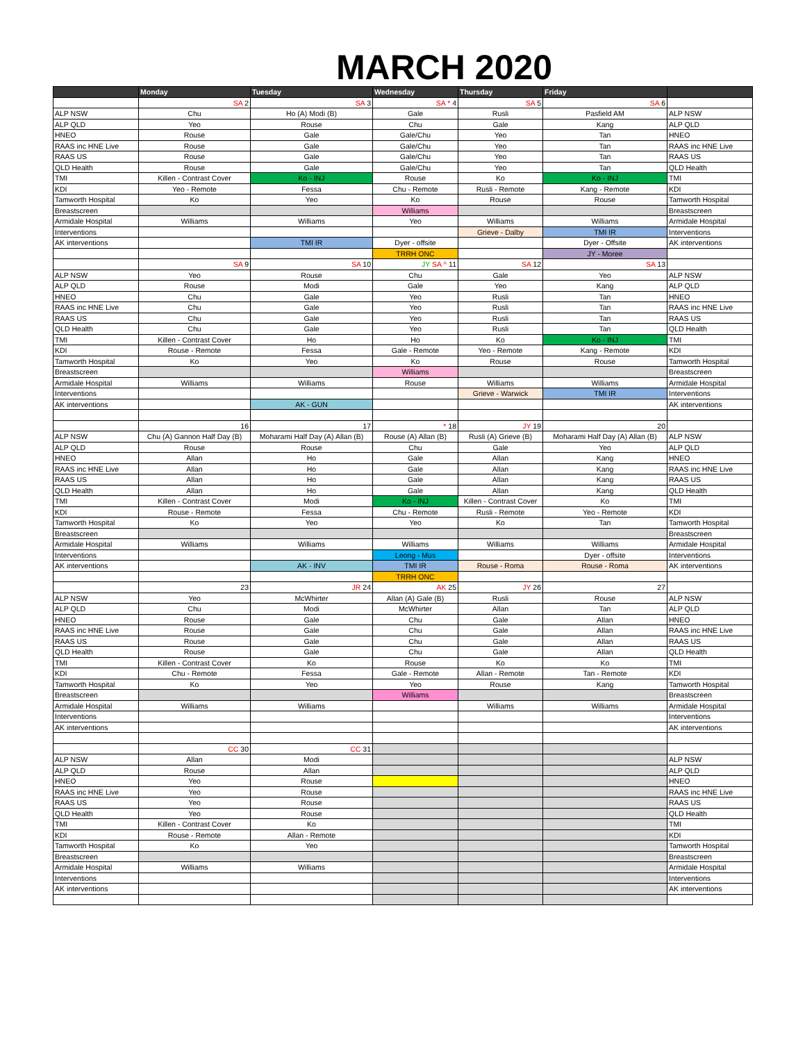MARCH 2020
| | Monday | Tuesday | Wednesday | Thursday | Friday | |
| --- | --- | --- | --- | --- | --- | --- |
| | SA 2 | SA 3 | SA * 4 | SA 5 | SA 6 | |
| ALP NSW | Chu | Ho (A) Modi (B) | Gale | Rusli | Pasfield AM | ALP NSW |
| ALP QLD | Yeo | Rouse | Chu | Gale | Kang | ALP QLD |
| HNEO | Rouse | Gale | Gale/Chu | Yeo | Tan | HNEO |
| RAAS inc HNE Live | Rouse | Gale | Gale/Chu | Yeo | Tan | RAAS inc HNE Live |
| RAAS US | Rouse | Gale | Gale/Chu | Yeo | Tan | RAAS US |
| QLD Health | Rouse | Gale | Gale/Chu | Yeo | Tan | QLD Health |
| TMI | Killen - Contrast Cover | Ko - INJ | Rouse | Ko | Ko - INJ | TMI |
| KDI | Yeo - Remote | Fessa | Chu - Remote | Rusli - Remote | Kang - Remote | KDI |
| Tamworth Hospital | Ko | Yeo | Ko | Rouse | Rouse | Tamworth Hospital |
| Breastscreen | | | Williams | | | Breastscreen |
| Armidale Hospital | Williams | Williams | Yeo | Williams | Williams | Armidale Hospital |
| Interventions | | | | Grieve - Dalby | TMI IR | Interventions |
| AK interventions | | TMI IR | Dyer - offsite | | Dyer - Offsite | AK interventions |
| | | | TRRH ONC | | JY - Moree | |
| | SA 9 | SA 10 | JY SA ^ 11 | SA 12 | SA 13 | |
| ALP NSW | Yeo | Rouse | Chu | Gale | Yeo | ALP NSW |
| ALP QLD | Rouse | Modi | Gale | Yeo | Kang | ALP QLD |
| HNEO | Chu | Gale | Yeo | Rusli | Tan | HNEO |
| RAAS inc HNE Live | Chu | Gale | Yeo | Rusli | Tan | RAAS inc HNE Live |
| RAAS US | Chu | Gale | Yeo | Rusli | Tan | RAAS US |
| QLD Health | Chu | Gale | Yeo | Rusli | Tan | QLD Health |
| TMI | Killen - Contrast Cover | Ho | Ho | Ko | Ko - INJ | TMI |
| KDI | Rouse - Remote | Fessa | Gale - Remote | Yeo - Remote | Kang - Remote | KDI |
| Tamworth Hospital | Ko | Yeo | Ko | Rouse | Rouse | Tamworth Hospital |
| Breastscreen | | | Williams | | | Breastscreen |
| Armidale Hospital | Williams | Williams | Rouse | Williams | Williams | Armidale Hospital |
| Interventions | | | | Grieve - Warwick | TMI IR | Interventions |
| AK interventions | | AK - GUN | | | | AK interventions |
| | 16 | 17 | * 18 | JY 19 | 20 | |
| ALP NSW | Chu (A) Gannon Half Day (B) | Moharami Half Day (A) Allan (B) | Rouse (A) Allan (B) | Rusli (A) Grieve (B) | Moharami Half Day (A) Allan (B) | ALP NSW |
| ALP QLD | Rouse | Rouse | Chu | Gale | Yeo | ALP QLD |
| HNEO | Allan | Ho | Gale | Allan | Kang | HNEO |
| RAAS inc HNE Live | Allan | Ho | Gale | Allan | Kang | RAAS inc HNE Live |
| RAAS US | Allan | Ho | Gale | Allan | Kang | RAAS US |
| QLD Health | Allan | Ho | Gale | Allan | Kang | QLD Health |
| TMI | Killen - Contrast Cover | Modi | Ko - INJ | Killen - Contrast Cover | Ko | TMI |
| KDI | Rouse - Remote | Fessa | Chu - Remote | Rusli - Remote | Yeo - Remote | KDI |
| Tamworth Hospital | Ko | Yeo | Yeo | Ko | Tan | Tamworth Hospital |
| Breastscreen | | | | | | Breastscreen |
| Armidale Hospital | Williams | Williams | Williams | Williams | Williams | Armidale Hospital |
| Interventions | | | Leong - Mus | | Dyer - offsite | Interventions |
| AK interventions | | AK - INV | TMI IR | Rouse - Roma | Rouse - Roma | AK interventions |
| | | | TRRH ONC | | | |
| | 23 | JR 24 | AK 25 | JY 26 | 27 | |
| ALP NSW | Yeo | McWhirter | Allan (A) Gale (B) | Rusli | Rouse | ALP NSW |
| ALP QLD | Chu | Modi | McWhirter | Allan | Tan | ALP QLD |
| HNEO | Rouse | Gale | Chu | Gale | Allan | HNEO |
| RAAS inc HNE Live | Rouse | Gale | Chu | Gale | Allan | RAAS inc HNE Live |
| RAAS US | Rouse | Gale | Chu | Gale | Allan | RAAS US |
| QLD Health | Rouse | Gale | Chu | Gale | Allan | QLD Health |
| TMI | Killen - Contrast Cover | Ko | Rouse | Ko | Ko | TMI |
| KDI | Chu - Remote | Fessa | Gale - Remote | Allan - Remote | Tan - Remote | KDI |
| Tamworth Hospital | Ko | Yeo | Yeo | Rouse | Kang | Tamworth Hospital |
| Breastscreen | | | Williams | | | Breastscreen |
| Armidale Hospital | Williams | Williams | | Williams | Williams | Armidale Hospital |
| Interventions | | | | | | Interventions |
| AK interventions | | | | | | AK interventions |
| | CC 30 | CC 31 | | | | |
| ALP NSW | Allan | Modi | | | | ALP NSW |
| ALP QLD | Rouse | Allan | | | | ALP QLD |
| HNEO | Yeo | Rouse | | | | HNEO |
| RAAS inc HNE Live | Yeo | Rouse | | | | RAAS inc HNE Live |
| RAAS US | Yeo | Rouse | | | | RAAS US |
| QLD Health | Yeo | Rouse | | | | QLD Health |
| TMI | Killen - Contrast Cover | Ko | | | | TMI |
| KDI | Rouse - Remote | Allan - Remote | | | | KDI |
| Tamworth Hospital | Ko | Yeo | | | | Tamworth Hospital |
| Breastscreen | | | | | | Breastscreen |
| Armidale Hospital | Williams | Williams | | | | Armidale Hospital |
| Interventions | | | | | | Interventions |
| AK interventions | | | | | | AK interventions |